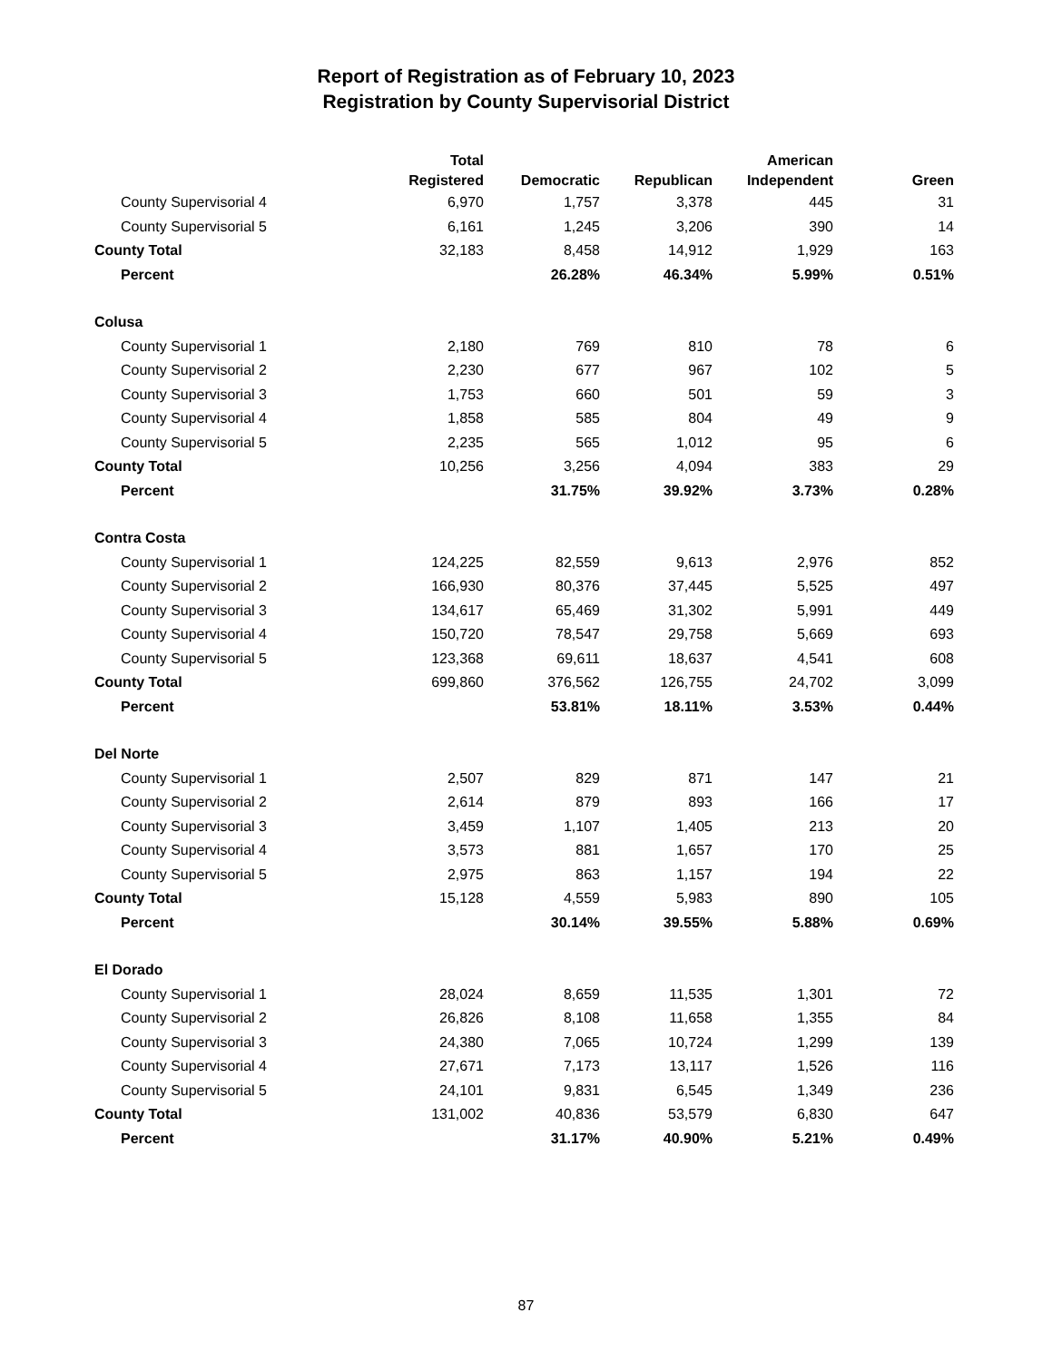Report of Registration as of February 10, 2023
Registration by County Supervisorial District
| | Total Registered | Democratic | Republican | American Independent | Green |
| --- | --- | --- | --- | --- | --- |
| County Supervisorial 4 | 6,970 | 1,757 | 3,378 | 445 | 31 |
| County Supervisorial 5 | 6,161 | 1,245 | 3,206 | 390 | 14 |
| County Total | 32,183 | 8,458 | 14,912 | 1,929 | 163 |
| Percent | | 26.28% | 46.34% | 5.99% | 0.51% |
| Colusa | | | | | |
| County Supervisorial 1 | 2,180 | 769 | 810 | 78 | 6 |
| County Supervisorial 2 | 2,230 | 677 | 967 | 102 | 5 |
| County Supervisorial 3 | 1,753 | 660 | 501 | 59 | 3 |
| County Supervisorial 4 | 1,858 | 585 | 804 | 49 | 9 |
| County Supervisorial 5 | 2,235 | 565 | 1,012 | 95 | 6 |
| County Total | 10,256 | 3,256 | 4,094 | 383 | 29 |
| Percent | | 31.75% | 39.92% | 3.73% | 0.28% |
| Contra Costa | | | | | |
| County Supervisorial 1 | 124,225 | 82,559 | 9,613 | 2,976 | 852 |
| County Supervisorial 2 | 166,930 | 80,376 | 37,445 | 5,525 | 497 |
| County Supervisorial 3 | 134,617 | 65,469 | 31,302 | 5,991 | 449 |
| County Supervisorial 4 | 150,720 | 78,547 | 29,758 | 5,669 | 693 |
| County Supervisorial 5 | 123,368 | 69,611 | 18,637 | 4,541 | 608 |
| County Total | 699,860 | 376,562 | 126,755 | 24,702 | 3,099 |
| Percent | | 53.81% | 18.11% | 3.53% | 0.44% |
| Del Norte | | | | | |
| County Supervisorial 1 | 2,507 | 829 | 871 | 147 | 21 |
| County Supervisorial 2 | 2,614 | 879 | 893 | 166 | 17 |
| County Supervisorial 3 | 3,459 | 1,107 | 1,405 | 213 | 20 |
| County Supervisorial 4 | 3,573 | 881 | 1,657 | 170 | 25 |
| County Supervisorial 5 | 2,975 | 863 | 1,157 | 194 | 22 |
| County Total | 15,128 | 4,559 | 5,983 | 890 | 105 |
| Percent | | 30.14% | 39.55% | 5.88% | 0.69% |
| El Dorado | | | | | |
| County Supervisorial 1 | 28,024 | 8,659 | 11,535 | 1,301 | 72 |
| County Supervisorial 2 | 26,826 | 8,108 | 11,658 | 1,355 | 84 |
| County Supervisorial 3 | 24,380 | 7,065 | 10,724 | 1,299 | 139 |
| County Supervisorial 4 | 27,671 | 7,173 | 13,117 | 1,526 | 116 |
| County Supervisorial 5 | 24,101 | 9,831 | 6,545 | 1,349 | 236 |
| County Total | 131,002 | 40,836 | 53,579 | 6,830 | 647 |
| Percent | | 31.17% | 40.90% | 5.21% | 0.49% |
87